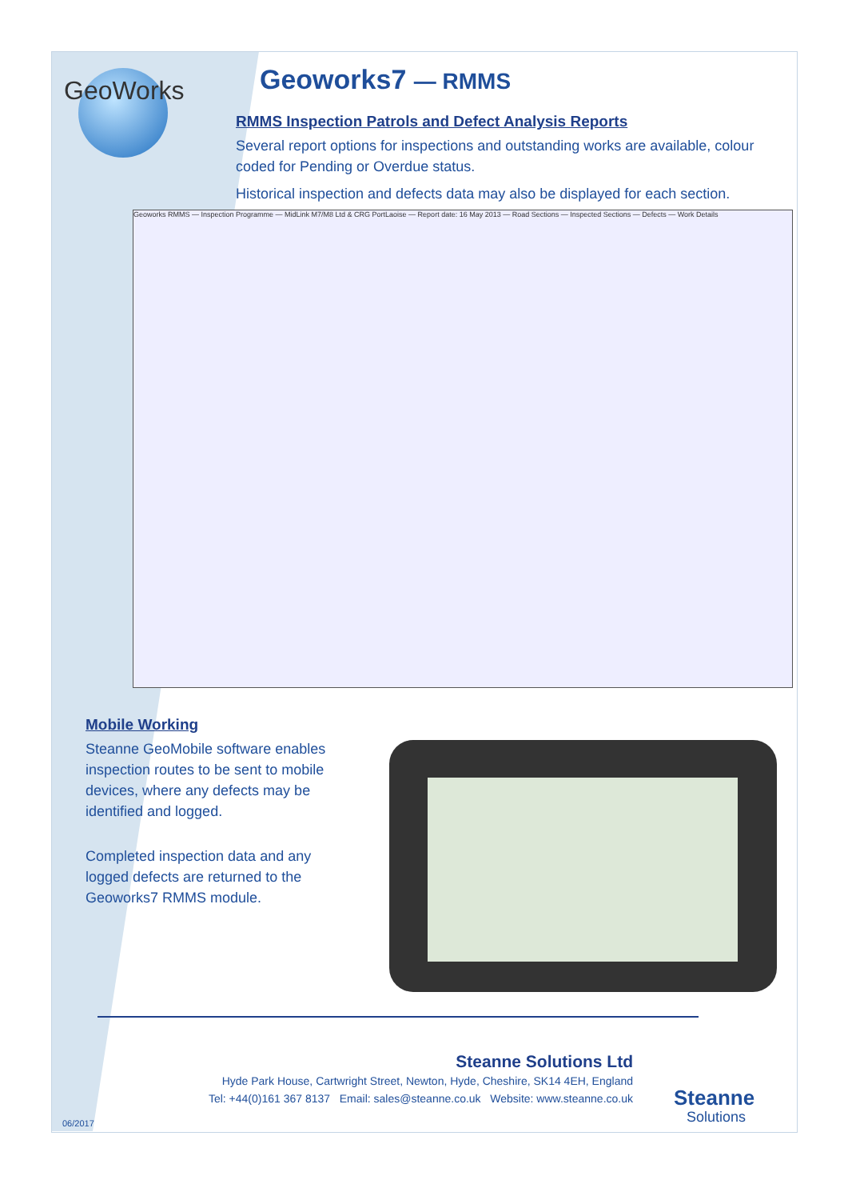GeoWorks
Geoworks7 — RMMS
RMMS Inspection Patrols and Defect Analysis Reports
Several report options for inspections and outstanding works are available, colour coded for Pending or Overdue status.
Historical inspection and defects data may also be displayed for each section.
Geoworks RMMS — Inspection Programme — MidLink M7/M8 Ltd & CRG PortLaoise — Report date: 16 May 2013 — Road Sections — Inspected Sections — Defects — Work Details
Mobile Working
Steanne GeoMobile software enables inspection routes to be sent to mobile devices, where any defects may be identified and logged.
Completed inspection data and any logged defects are returned to the Geoworks7 RMMS module.
Steanne Solutions Ltd
Hyde Park House, Cartwright Street, Newton, Hyde, Cheshire, SK14 4EH, England
Tel: +44(0)161 367 8137 Email: sales@steanne.co.uk Website: www.steanne.co.uk
Steanne
Solutions
06/2017